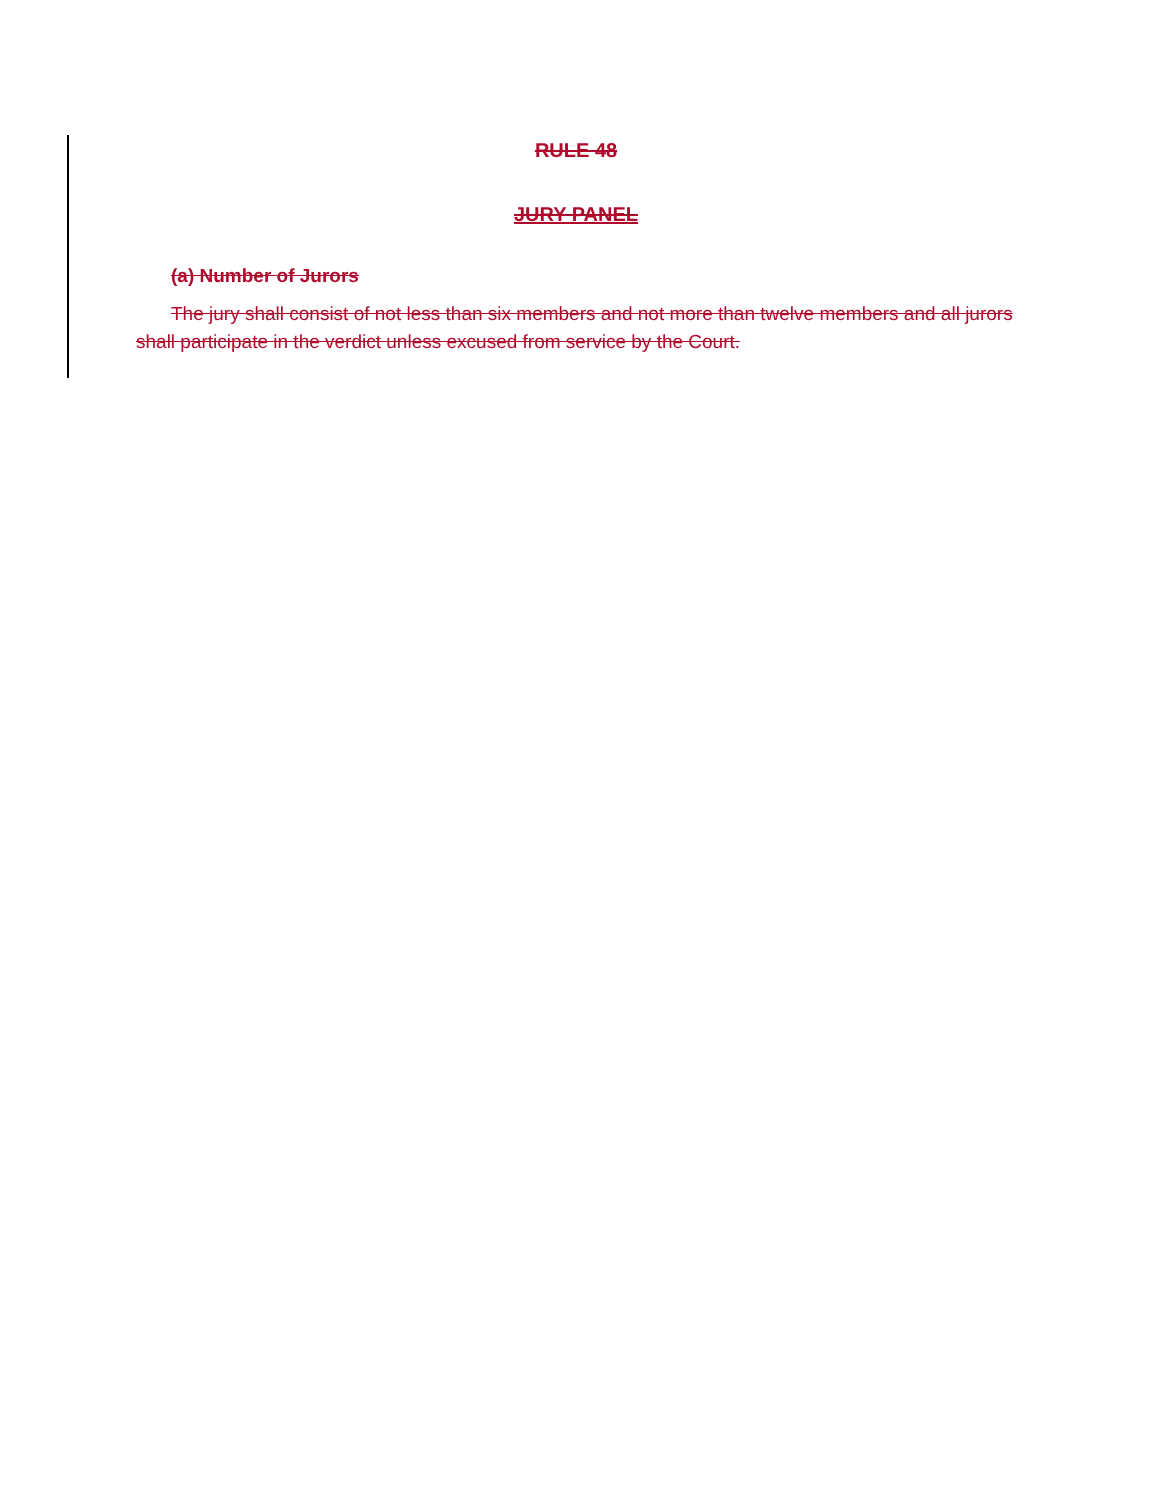RULE 48
JURY PANEL
(a) Number of Jurors
The jury shall consist of not less than six members and not more than twelve members and all jurors shall participate in the verdict unless excused from service by the Court.